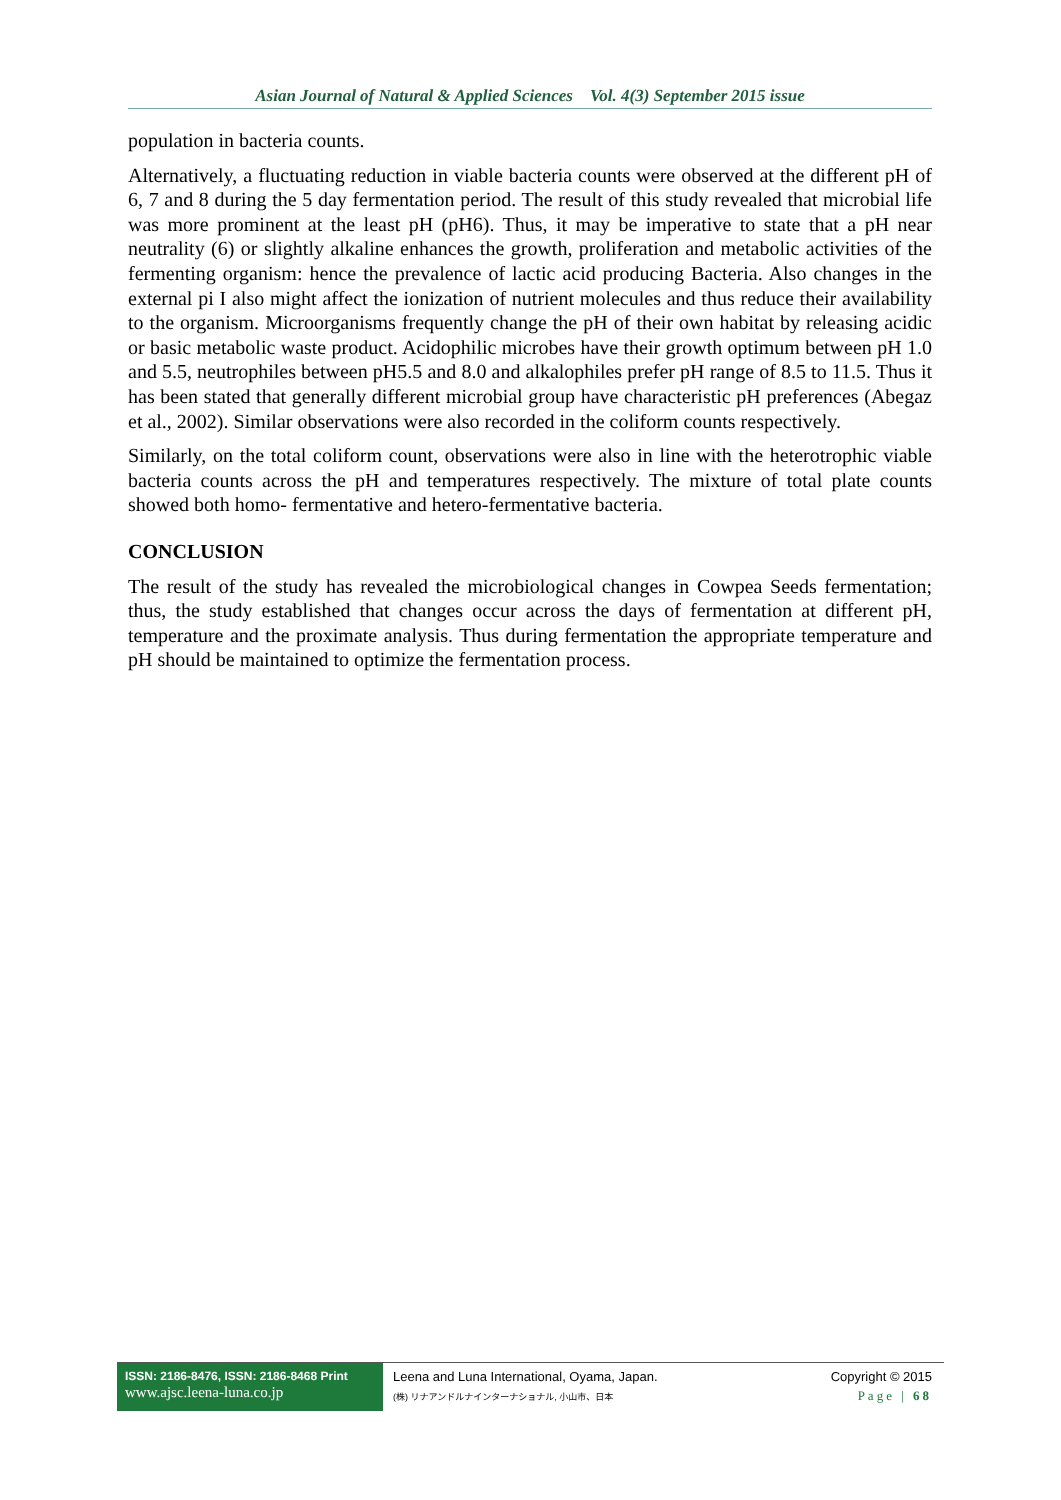Asian Journal of Natural & Applied Sciences Vol. 4(3) September 2015 issue
population in bacteria counts.
Alternatively, a fluctuating reduction in viable bacteria counts were observed at the different pH of 6, 7 and 8 during the 5 day fermentation period. The result of this study revealed that microbial life was more prominent at the least pH (pH6). Thus, it may be imperative to state that a pH near neutrality (6) or slightly alkaline enhances the growth, proliferation and metabolic activities of the fermenting organism: hence the prevalence of lactic acid producing Bacteria. Also changes in the external pi I also might affect the ionization of nutrient molecules and thus reduce their availability to the organism. Microorganisms frequently change the pH of their own habitat by releasing acidic or basic metabolic waste product. Acidophilic microbes have their growth optimum between pH 1.0 and 5.5, neutrophiles between pH5.5 and 8.0 and alkalophiles prefer pH range of 8.5 to 11.5. Thus it has been stated that generally different microbial group have characteristic pH preferences (Abegaz et al., 2002). Similar observations were also recorded in the coliform counts respectively.
Similarly, on the total coliform count, observations were also in line with the heterotrophic viable bacteria counts across the pH and temperatures respectively. The mixture of total plate counts showed both homo- fermentative and hetero-fermentative bacteria.
CONCLUSION
The result of the study has revealed the microbiological changes in Cowpea Seeds fermentation; thus, the study established that changes occur across the days of fermentation at different pH, temperature and the proximate analysis. Thus during fermentation the appropriate temperature and pH should be maintained to optimize the fermentation process.
ISSN: 2186-8476, ISSN: 2186-8468 Print
www.ajsc.leena-luna.co.jp
Leena and Luna International, Oyama, Japan.
(株) リナアンドルナインターナショナル, 小山市、日本
Copyright © 2015
Page | 68